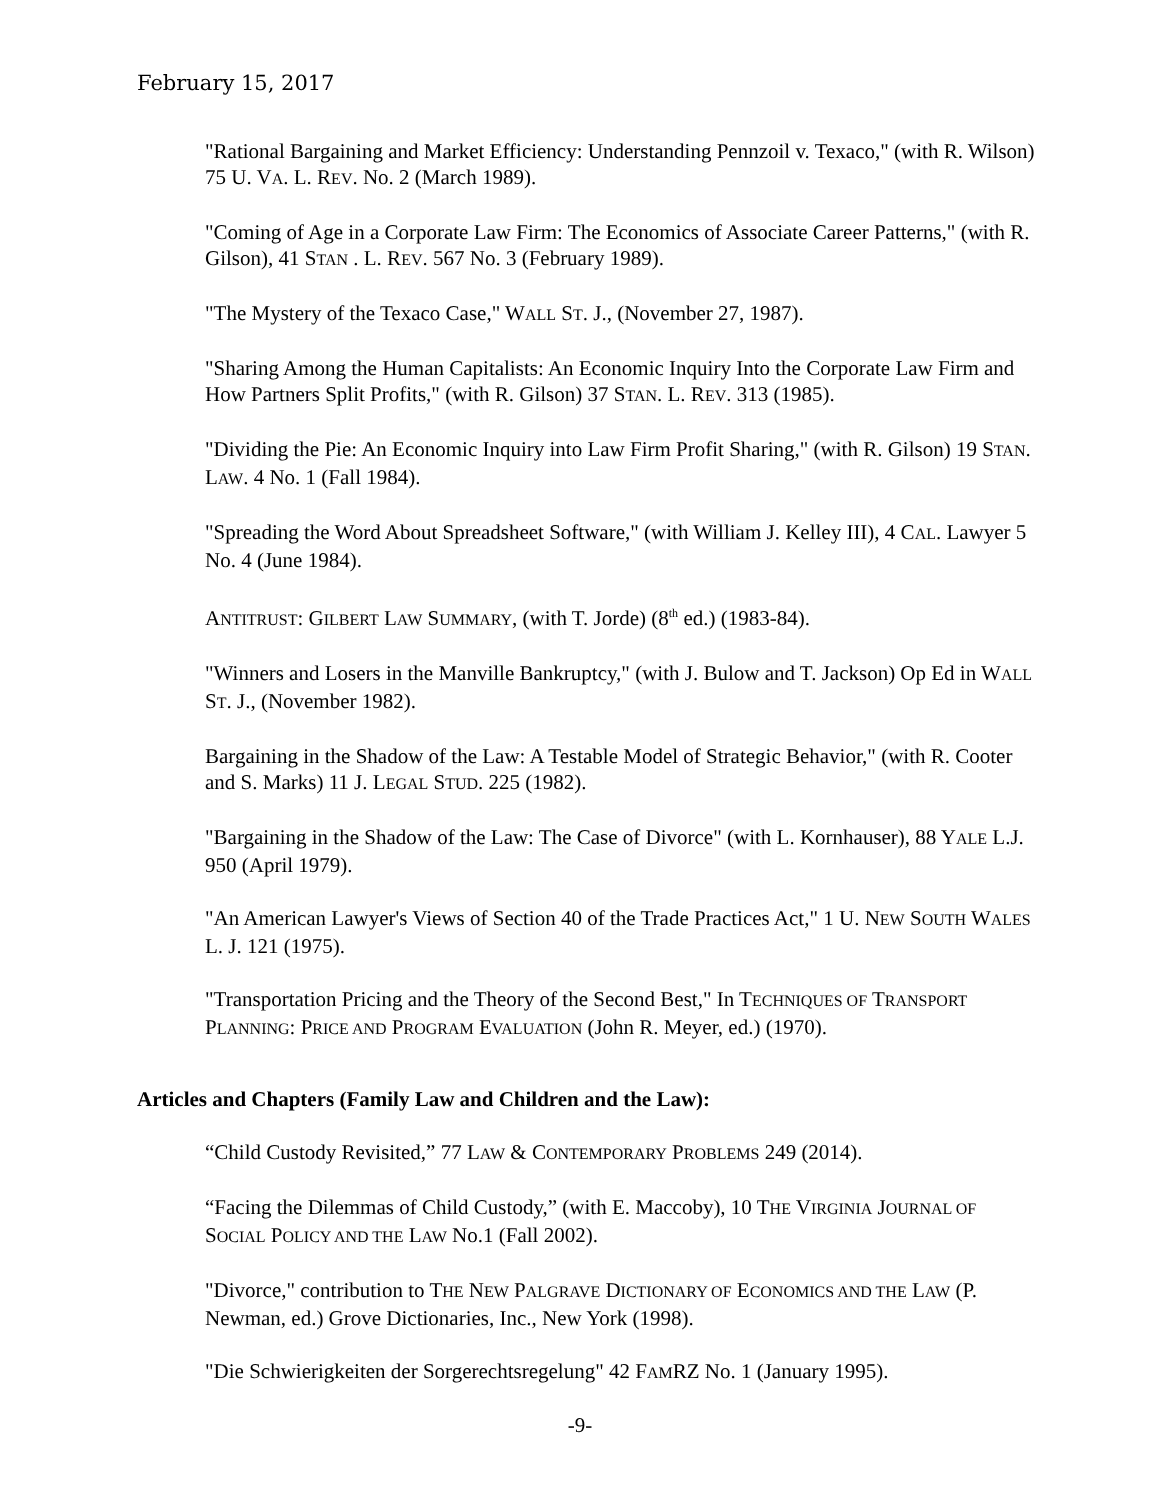February 15, 2017
"Rational Bargaining and Market Efficiency: Understanding Pennzoil v. Texaco," (with R. Wilson) 75 U. VA. L. REV. No. 2 (March 1989).
"Coming of Age in a Corporate Law Firm: The Economics of Associate Career Patterns," (with R. Gilson), 41 STAN . L. REV. 567 No. 3 (February 1989).
"The Mystery of the Texaco Case," WALL ST. J., (November 27, 1987).
"Sharing Among the Human Capitalists: An Economic Inquiry Into the Corporate Law Firm and How Partners Split Profits," (with R. Gilson) 37 STAN. L. REV. 313 (1985).
"Dividing the Pie: An Economic Inquiry into Law Firm Profit Sharing," (with R. Gilson) 19 STAN. LAW. 4 No. 1 (Fall 1984).
"Spreading the Word About Spreadsheet Software," (with William J. Kelley III), 4 CAL. Lawyer 5 No. 4 (June 1984).
ANTITRUST: GILBERT LAW SUMMARY, (with T. Jorde) (8<sup>th</sup> ed.) (1983-84).
"Winners and Losers in the Manville Bankruptcy," (with J. Bulow and T. Jackson) Op Ed in WALL ST. J., (November 1982).
Bargaining in the Shadow of the Law: A Testable Model of Strategic Behavior," (with R. Cooter and S. Marks) 11 J. LEGAL STUD. 225 (1982).
"Bargaining in the Shadow of the Law: The Case of Divorce" (with L. Kornhauser), 88 YALE L.J. 950 (April 1979).
"An American Lawyer's Views of Section 40 of the Trade Practices Act," 1 U. NEW SOUTH WALES L. J. 121 (1975).
"Transportation Pricing and the Theory of the Second Best," In TECHNIQUES OF TRANSPORT PLANNING: PRICE AND PROGRAM EVALUATION (John R. Meyer, ed.) (1970).
Articles and Chapters (Family Law and Children and the Law):
“Child Custody Revisited,” 77 LAW & CONTEMPORARY PROBLEMS 249 (2014).
“Facing the Dilemmas of Child Custody,” (with E. Maccoby), 10 THE VIRGINIA JOURNAL OF SOCIAL POLICY AND THE LAW No.1 (Fall 2002).
"Divorce," contribution to THE NEW PALGRAVE DICTIONARY OF ECONOMICS AND THE LAW (P. Newman, ed.) Grove Dictionaries, Inc., New York (1998).
"Die Schwierigkeiten der Sorgerechtsregelung" 42 FAMRZ No. 1 (January 1995).
-9-